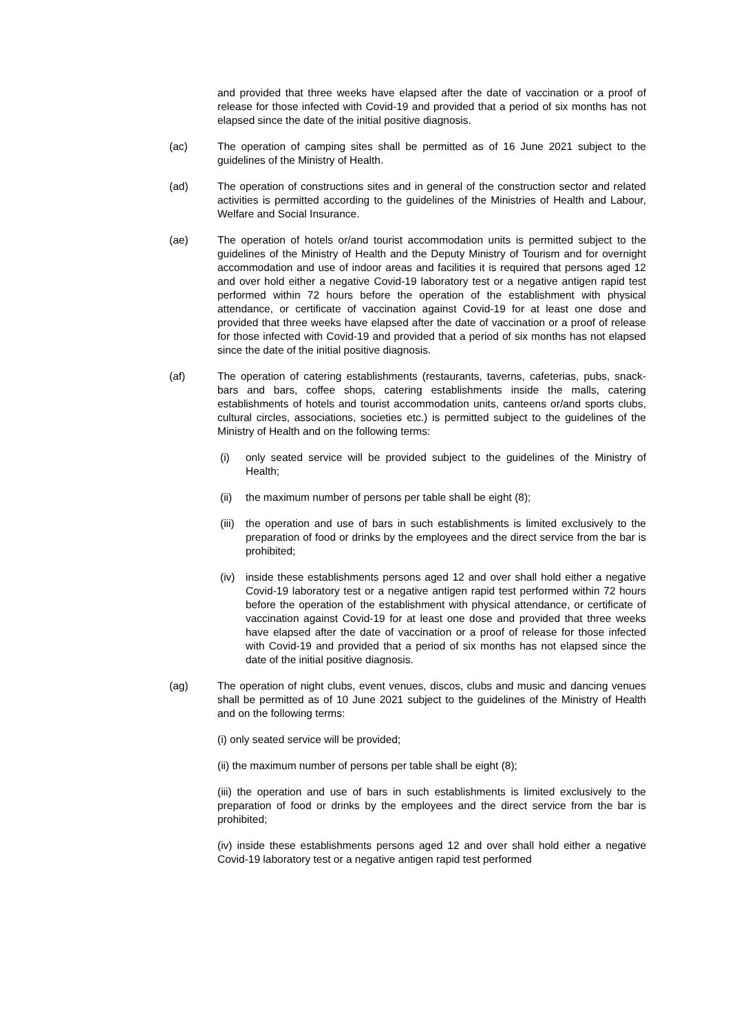and provided that three weeks have elapsed after the date of vaccination or a proof of release for those infected with Covid-19 and provided that a period of six months has not elapsed since the date of the initial positive diagnosis.
(ac) The operation of camping sites shall be permitted as of 16 June 2021 subject to the guidelines of the Ministry of Health.
(ad) The operation of constructions sites and in general of the construction sector and related activities is permitted according to the guidelines of the Ministries of Health and Labour, Welfare and Social Insurance.
(ae) The operation of hotels or/and tourist accommodation units is permitted subject to the guidelines of the Ministry of Health and the Deputy Ministry of Tourism and for overnight accommodation and use of indoor areas and facilities it is required that persons aged 12 and over hold either a negative Covid-19 laboratory test or a negative antigen rapid test performed within 72 hours before the operation of the establishment with physical attendance, or certificate of vaccination against Covid-19 for at least one dose and provided that three weeks have elapsed after the date of vaccination or a proof of release for those infected with Covid-19 and provided that a period of six months has not elapsed since the date of the initial positive diagnosis.
(af) The operation of catering establishments (restaurants, taverns, cafeterias, pubs, snack-bars and bars, coffee shops, catering establishments inside the malls, catering establishments of hotels and tourist accommodation units, canteens or/and sports clubs, cultural circles, associations, societies etc.) is permitted subject to the guidelines of the Ministry of Health and on the following terms:
(i) only seated service will be provided subject to the guidelines of the Ministry of Health;
(ii) the maximum number of persons per table shall be eight (8);
(iii)
the operation and use of bars in such establishments is limited exclusively to the preparation of food or drinks by the employees and the direct service from the bar is prohibited;
(iv) inside these establishments persons aged 12 and over shall hold either a negative Covid-19 laboratory test or a negative antigen rapid test performed within 72 hours before the operation of the establishment with physical attendance, or certificate of vaccination against Covid-19 for at least one dose and provided that three weeks have elapsed after the date of vaccination or a proof of release for those infected with Covid-19 and provided that a period of six months has not elapsed since the date of the initial positive diagnosis.
(ag) The operation of night clubs, event venues, discos, clubs and music and dancing venues shall be permitted as of 10 June 2021 subject to the guidelines of the Ministry of Health and on the following terms:
(i) only seated service will be provided;
(ii) the maximum number of persons per table shall be eight (8);
(iii) the operation and use of bars in such establishments is limited exclusively to the preparation of food or drinks by the employees and the direct service from the bar is prohibited;
(iv) inside these establishments persons aged 12 and over shall hold either a negative Covid-19 laboratory test or a negative antigen rapid test performed